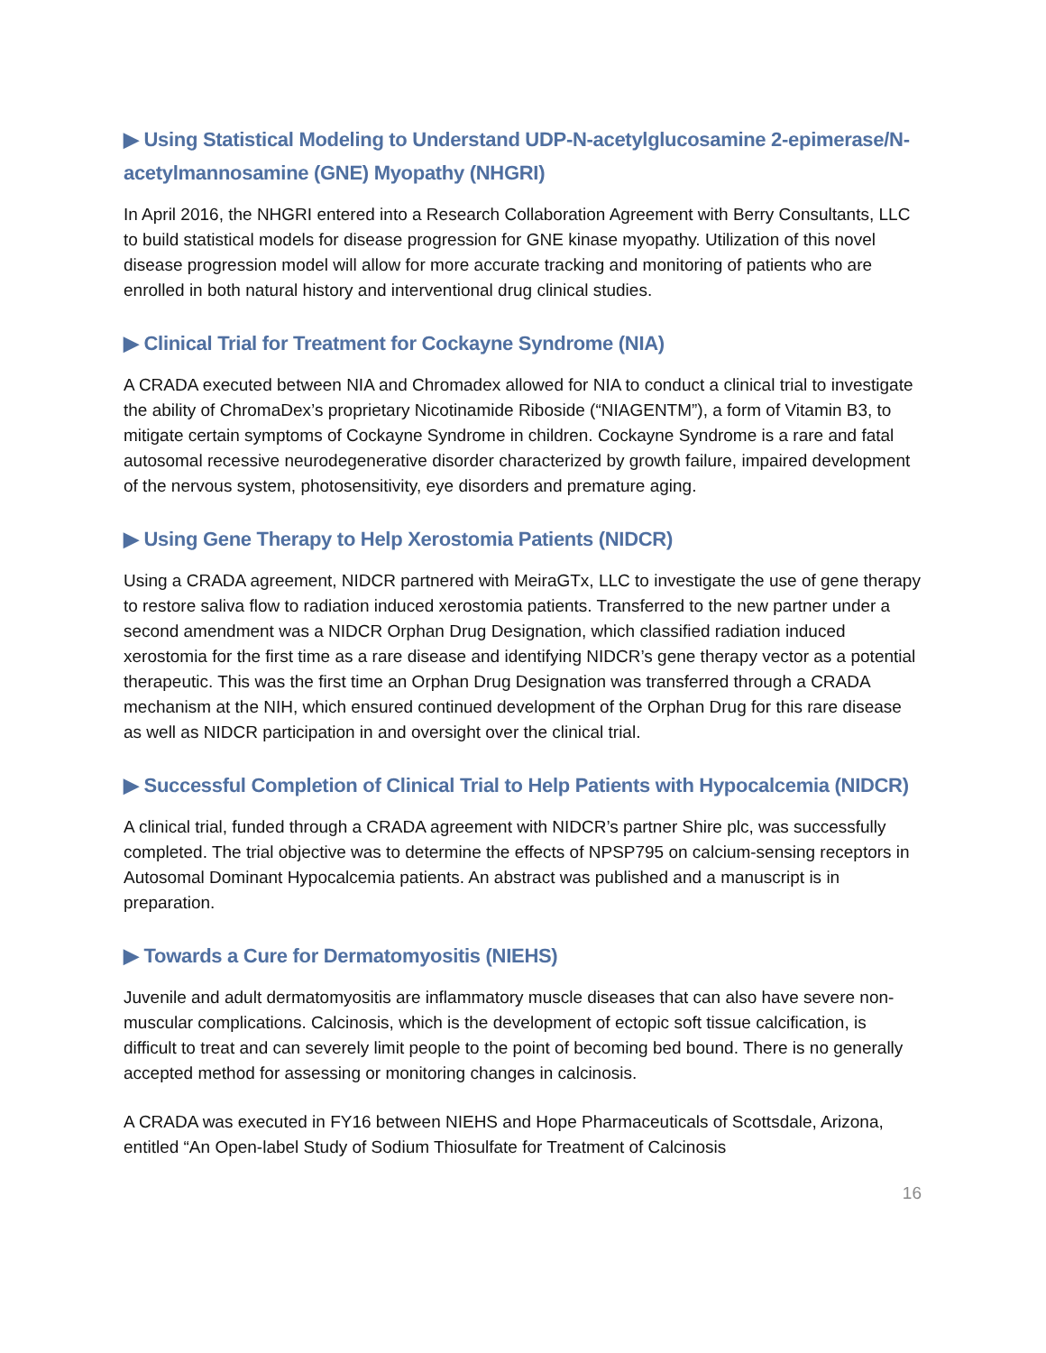▶ Using Statistical Modeling to Understand UDP-N-acetylglucosamine 2-epimerase/N-acetylmannosamine (GNE) Myopathy (NHGRI)
In April 2016, the NHGRI entered into a Research Collaboration Agreement with Berry Consultants, LLC to build statistical models for disease progression for GNE kinase myopathy. Utilization of this novel disease progression model will allow for more accurate tracking and monitoring of patients who are enrolled in both natural history and interventional drug clinical studies.
▶ Clinical Trial for Treatment for Cockayne Syndrome (NIA)
A CRADA executed between NIA and Chromadex allowed for NIA to conduct a clinical trial to investigate the ability of ChromaDex’s proprietary Nicotinamide Riboside (“NIAGENTM”), a form of Vitamin B3, to mitigate certain symptoms of Cockayne Syndrome in children. Cockayne Syndrome is a rare and fatal autosomal recessive neurodegenerative disorder characterized by growth failure, impaired development of the nervous system, photosensitivity, eye disorders and premature aging.
▶ Using Gene Therapy to Help Xerostomia Patients (NIDCR)
Using a CRADA agreement, NIDCR partnered with MeiraGTx, LLC to investigate the use of gene therapy to restore saliva flow to radiation induced xerostomia patients. Transferred to the new partner under a second amendment was a NIDCR Orphan Drug Designation, which classified radiation induced xerostomia for the first time as a rare disease and identifying NIDCR’s gene therapy vector as a potential therapeutic. This was the first time an Orphan Drug Designation was transferred through a CRADA mechanism at the NIH, which ensured continued development of the Orphan Drug for this rare disease as well as NIDCR participation in and oversight over the clinical trial.
▶ Successful Completion of Clinical Trial to Help Patients with Hypocalcemia (NIDCR)
A clinical trial, funded through a CRADA agreement with NIDCR’s partner Shire plc, was successfully completed. The trial objective was to determine the effects of NPSP795 on calcium-sensing receptors in Autosomal Dominant Hypocalcemia patients. An abstract was published and a manuscript is in preparation.
▶ Towards a Cure for Dermatomyositis (NIEHS)
Juvenile and adult dermatomyositis are inflammatory muscle diseases that can also have severe non-muscular complications. Calcinosis, which is the development of ectopic soft tissue calcification, is difficult to treat and can severely limit people to the point of becoming bed bound. There is no generally accepted method for assessing or monitoring changes in calcinosis.
A CRADA was executed in FY16 between NIEHS and Hope Pharmaceuticals of Scottsdale, Arizona, entitled “An Open-label Study of Sodium Thiosulfate for Treatment of Calcinosis
16